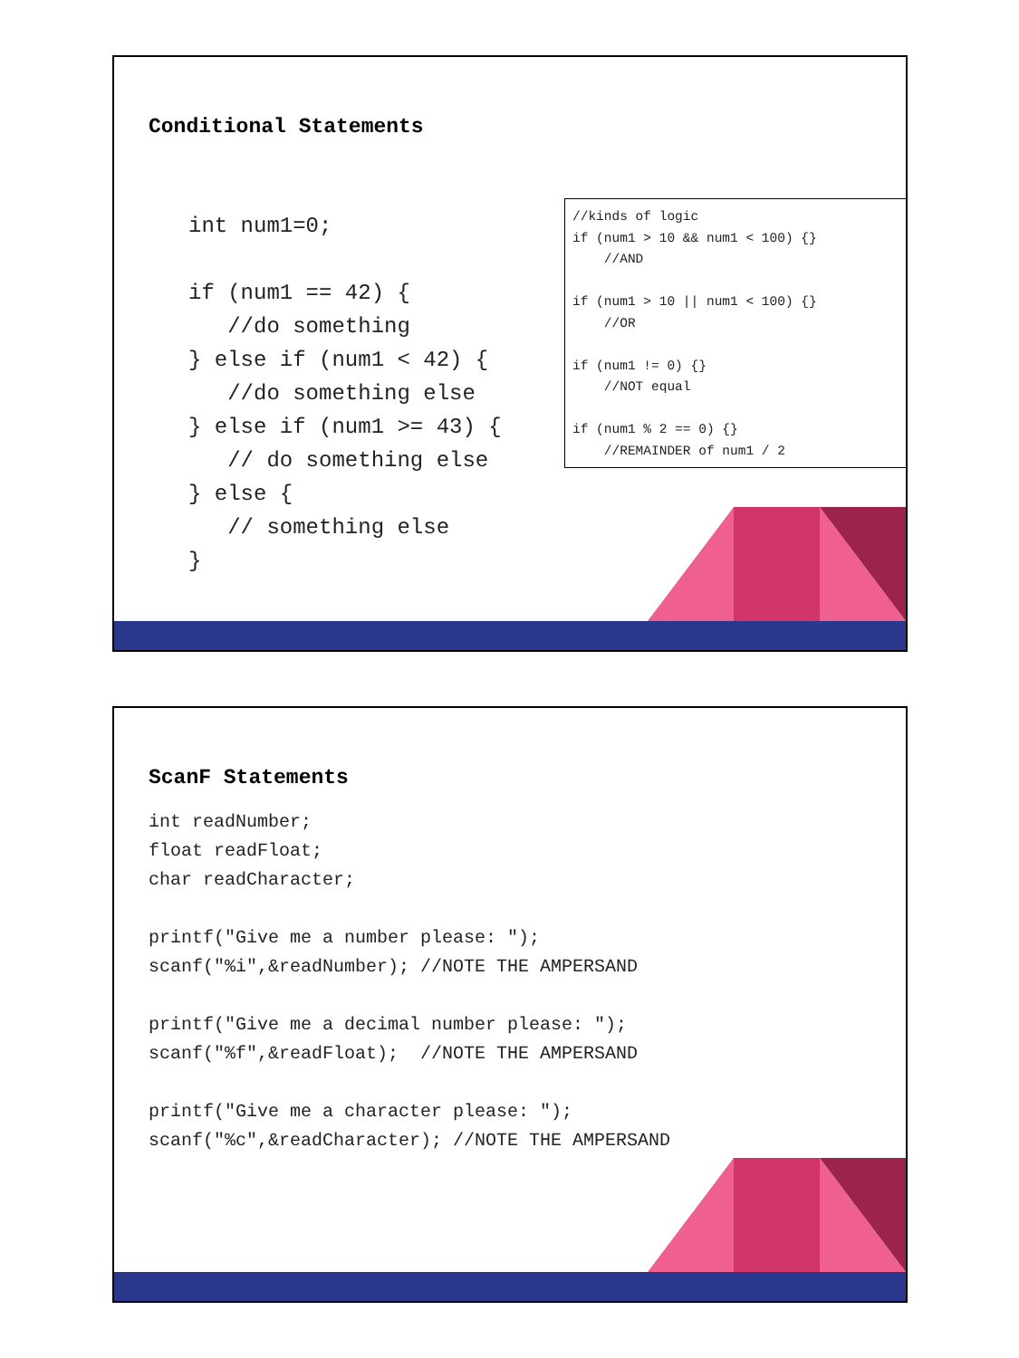Conditional Statements
int num1=0;

if (num1 == 42) {
   //do something
} else if (num1 < 42) {
   //do something else
} else if (num1 >= 43) {
   // do something else
} else {
   // something else
}
//kinds of logic
if (num1 > 10 && num1 < 100) {}
    //AND

if (num1 > 10 || num1 < 100) {}
    //OR

if (num1 != 0) {}
    //NOT equal

if (num1 % 2 == 0) {}
    //REMAINDER of num1 / 2
ScanF Statements
int readNumber;
float readFloat;
char readCharacter;

printf("Give me a number please: ");
scanf("%i",&readNumber); //NOTE THE AMPERSAND

printf("Give me a decimal number please: ");
scanf("%f",&readFloat);  //NOTE THE AMPERSAND

printf("Give me a character please: ");
scanf("%c",&readCharacter); //NOTE THE AMPERSAND